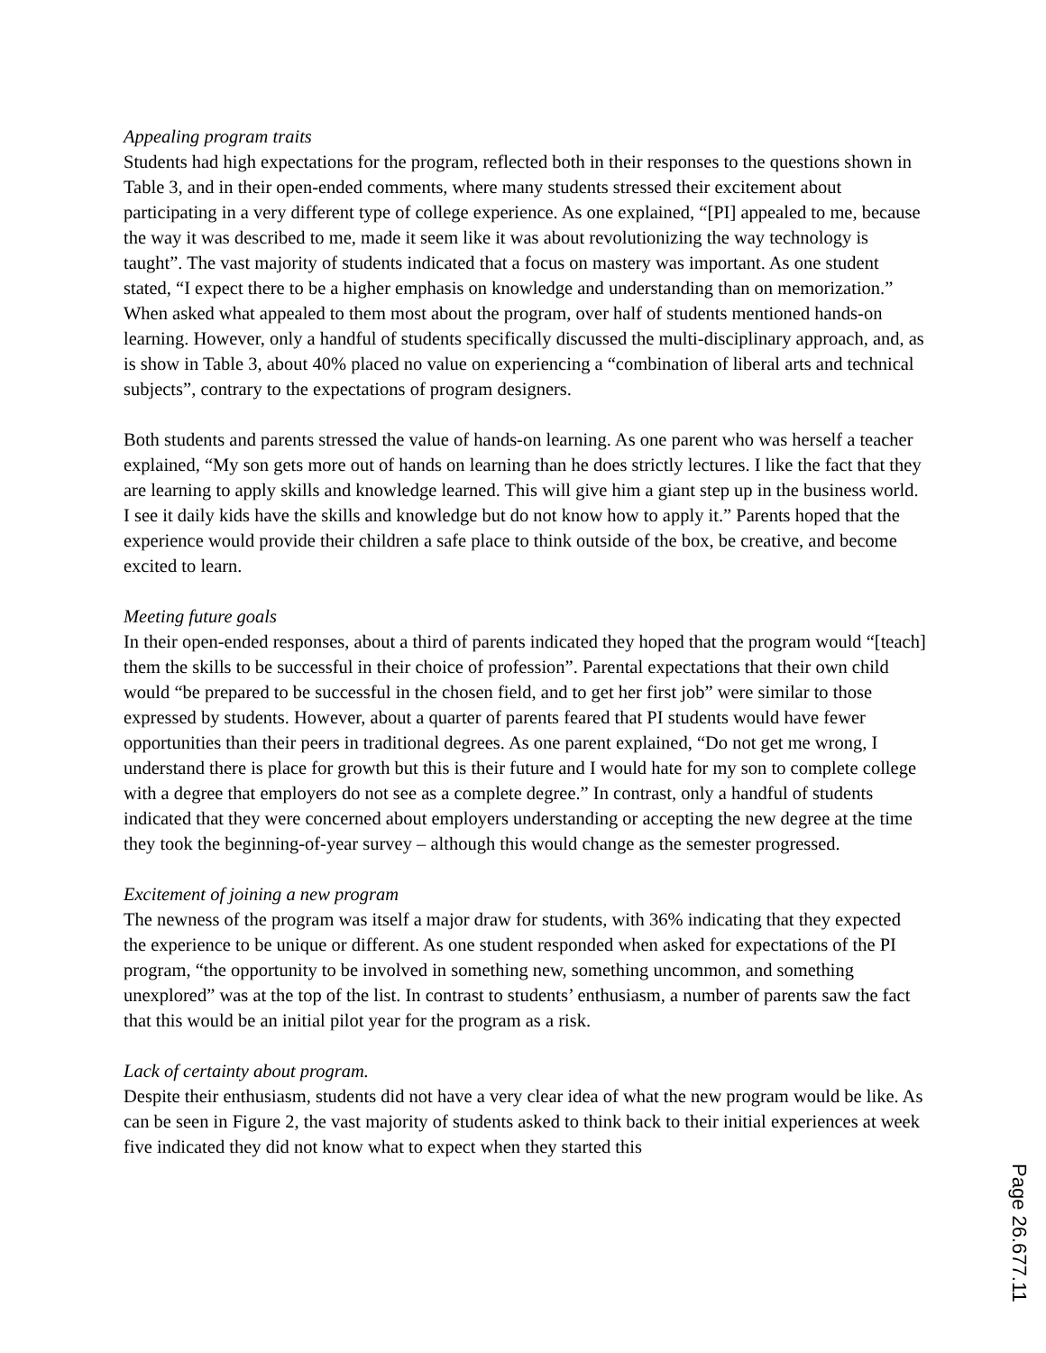Appealing program traits
Students had high expectations for the program, reflected both in their responses to the questions shown in Table 3, and in their open-ended comments, where many students stressed their excitement about participating in a very different type of college experience. As one explained, “[PI] appealed to me, because the way it was described to me, made it seem like it was about revolutionizing the way technology is taught”. The vast majority of students indicated that a focus on mastery was important. As one student stated, “I expect there to be a higher emphasis on knowledge and understanding than on memorization.” When asked what appealed to them most about the program, over half of students mentioned hands-on learning. However, only a handful of students specifically discussed the multi-disciplinary approach, and, as is show in Table 3, about 40% placed no value on experiencing a “combination of liberal arts and technical subjects”, contrary to the expectations of program designers.
Both students and parents stressed the value of hands-on learning. As one parent who was herself a teacher explained, “My son gets more out of hands on learning than he does strictly lectures. I like the fact that they are learning to apply skills and knowledge learned. This will give him a giant step up in the business world. I see it daily kids have the skills and knowledge but do not know how to apply it.” Parents hoped that the experience would provide their children a safe place to think outside of the box, be creative, and become excited to learn.
Meeting future goals
In their open-ended responses, about a third of parents indicated they hoped that the program would “[teach] them the skills to be successful in their choice of profession”. Parental expectations that their own child would “be prepared to be successful in the chosen field, and to get her first job” were similar to those expressed by students. However, about a quarter of parents feared that PI students would have fewer opportunities than their peers in traditional degrees. As one parent explained, “Do not get me wrong, I understand there is place for growth but this is their future and I would hate for my son to complete college with a degree that employers do not see as a complete degree.” In contrast, only a handful of students indicated that they were concerned about employers understanding or accepting the new degree at the time they took the beginning-of-year survey – although this would change as the semester progressed.
Excitement of joining a new program
The newness of the program was itself a major draw for students, with 36% indicating that they expected the experience to be unique or different. As one student responded when asked for expectations of the PI program, “the opportunity to be involved in something new, something uncommon, and something unexplored” was at the top of the list. In contrast to students’ enthusiasm, a number of parents saw the fact that this would be an initial pilot year for the program as a risk.
Lack of certainty about program.
Despite their enthusiasm, students did not have a very clear idea of what the new program would be like. As can be seen in Figure 2, the vast majority of students asked to think back to their initial experiences at week five indicated they did not know what to expect when they started this
Page 26.677.11